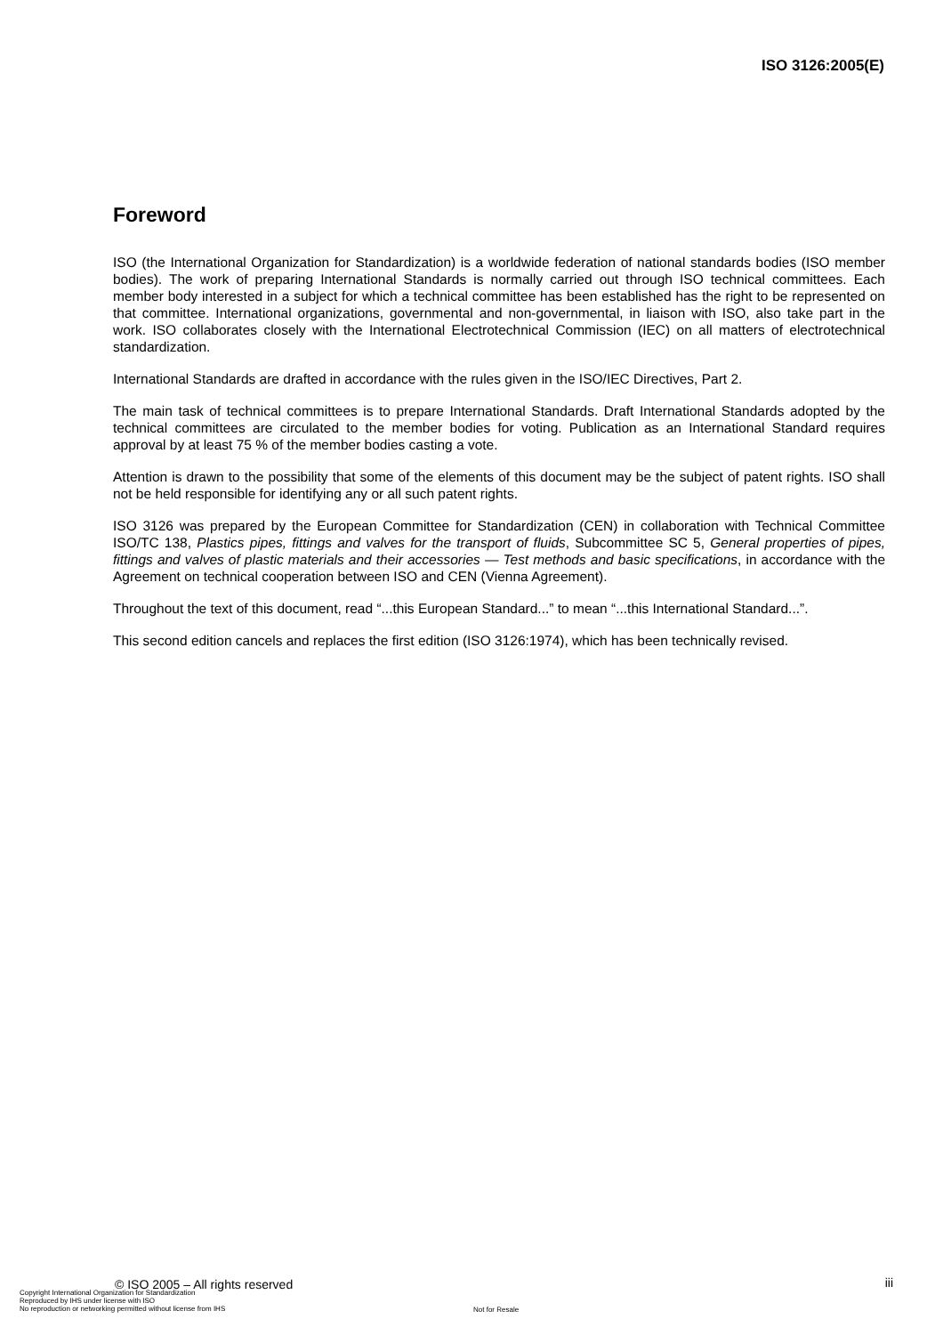ISO 3126:2005(E)
Foreword
ISO (the International Organization for Standardization) is a worldwide federation of national standards bodies (ISO member bodies). The work of preparing International Standards is normally carried out through ISO technical committees. Each member body interested in a subject for which a technical committee has been established has the right to be represented on that committee. International organizations, governmental and non-governmental, in liaison with ISO, also take part in the work. ISO collaborates closely with the International Electrotechnical Commission (IEC) on all matters of electrotechnical standardization.
International Standards are drafted in accordance with the rules given in the ISO/IEC Directives, Part 2.
The main task of technical committees is to prepare International Standards. Draft International Standards adopted by the technical committees are circulated to the member bodies for voting. Publication as an International Standard requires approval by at least 75 % of the member bodies casting a vote.
Attention is drawn to the possibility that some of the elements of this document may be the subject of patent rights. ISO shall not be held responsible for identifying any or all such patent rights.
ISO 3126 was prepared by the European Committee for Standardization (CEN) in collaboration with Technical Committee ISO/TC 138, Plastics pipes, fittings and valves for the transport of fluids, Subcommittee SC 5, General properties of pipes, fittings and valves of plastic materials and their accessories — Test methods and basic specifications, in accordance with the Agreement on technical cooperation between ISO and CEN (Vienna Agreement).
Throughout the text of this document, read “...this European Standard...” to mean “...this International Standard...”.
This second edition cancels and replaces the first edition (ISO 3126:1974), which has been technically revised.
© ISO 2005 – All rights reserved iii
Copyright International Organization for Standardization
Reproduced by IHS under license with ISO
No reproduction or networking permitted without license from IHS
Not for Resale